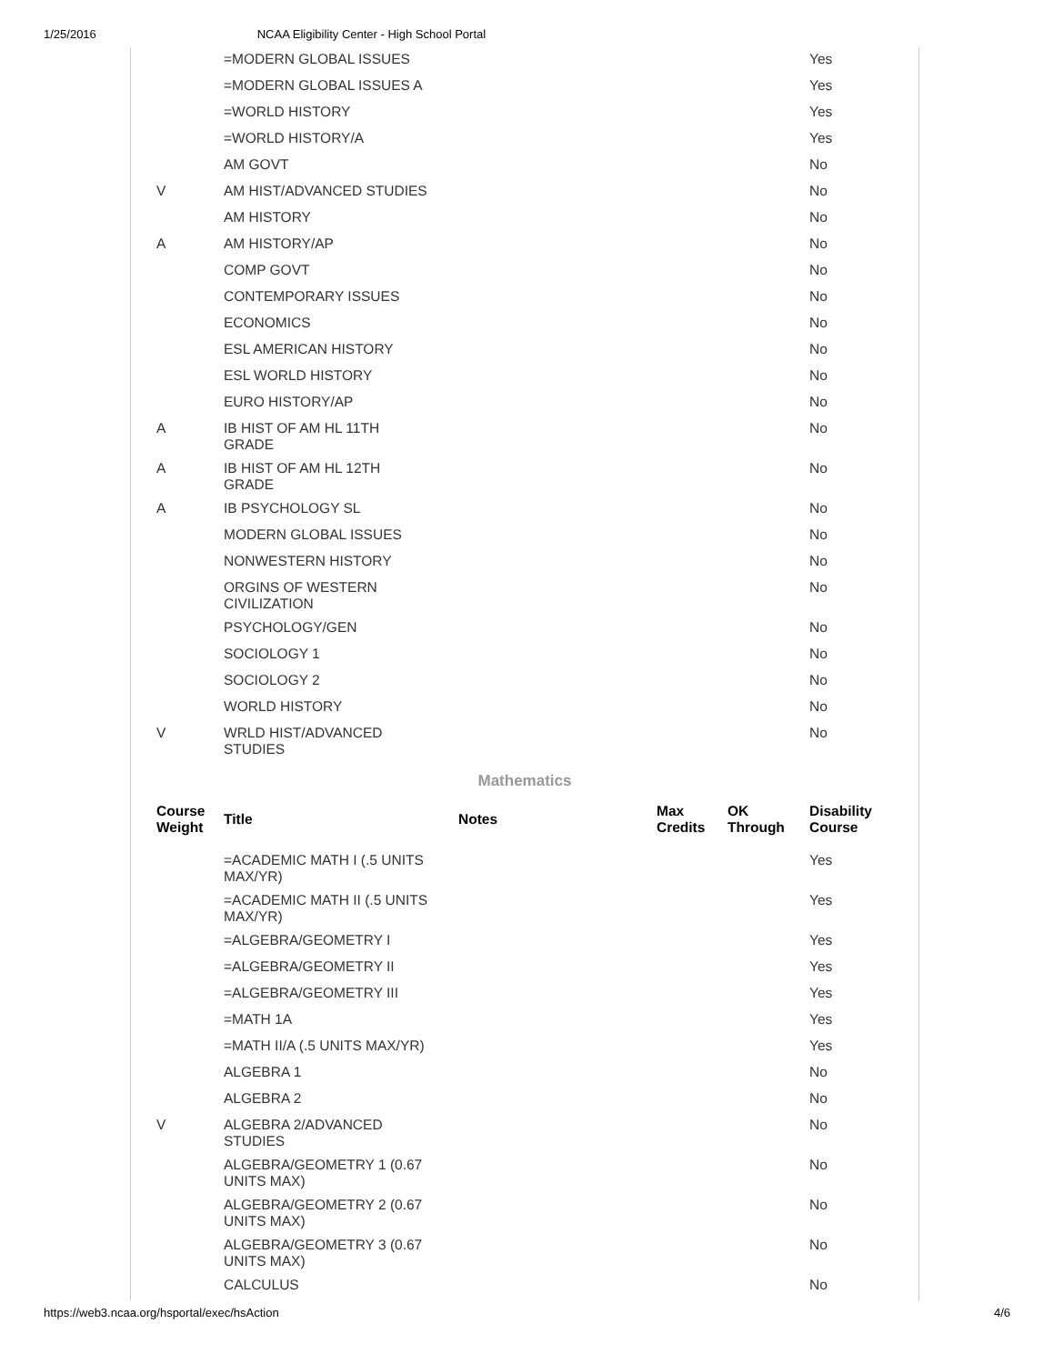1/25/2016 NCAA Eligibility Center - High School Portal
| | =MODERN GLOBAL ISSUES | | | | Yes |
| | =MODERN GLOBAL ISSUES A | | | | Yes |
| | =WORLD HISTORY | | | | Yes |
| | =WORLD HISTORY/A | | | | Yes |
| | AM GOVT | | | | No |
| V | AM HIST/ADVANCED STUDIES | | | | No |
| | AM HISTORY | | | | No |
| A | AM HISTORY/AP | | | | No |
| | COMP GOVT | | | | No |
| | CONTEMPORARY ISSUES | | | | No |
| | ECONOMICS | | | | No |
| | ESL AMERICAN HISTORY | | | | No |
| | ESL WORLD HISTORY | | | | No |
| | EURO HISTORY/AP | | | | No |
| A | IB HIST OF AM HL 11TH GRADE | | | | No |
| A | IB HIST OF AM HL 12TH GRADE | | | | No |
| A | IB PSYCHOLOGY SL | | | | No |
| | MODERN GLOBAL ISSUES | | | | No |
| | NONWESTERN HISTORY | | | | No |
| | ORGINS OF WESTERN CIVILIZATION | | | | No |
| | PSYCHOLOGY/GEN | | | | No |
| | SOCIOLOGY 1 | | | | No |
| | SOCIOLOGY 2 | | | | No |
| | WORLD HISTORY | | | | No |
| V | WRLD HIST/ADVANCED STUDIES | | | | No |
Mathematics
| Course Weight | Title | Notes | Max Credits | OK Through | Disability Course |
| --- | --- | --- | --- | --- | --- |
| | =ACADEMIC MATH I (.5 UNITS MAX/YR) | | | | Yes |
| | =ACADEMIC MATH II (.5 UNITS MAX/YR) | | | | Yes |
| | =ALGEBRA/GEOMETRY I | | | | Yes |
| | =ALGEBRA/GEOMETRY II | | | | Yes |
| | =ALGEBRA/GEOMETRY III | | | | Yes |
| | =MATH 1A | | | | Yes |
| | =MATH II/A (.5 UNITS MAX/YR) | | | | Yes |
| | ALGEBRA 1 | | | | No |
| | ALGEBRA 2 | | | | No |
| V | ALGEBRA 2/ADVANCED STUDIES | | | | No |
| | ALGEBRA/GEOMETRY 1 (0.67 UNITS MAX) | | | | No |
| | ALGEBRA/GEOMETRY 2 (0.67 UNITS MAX) | | | | No |
| | ALGEBRA/GEOMETRY 3 (0.67 UNITS MAX) | | | | No |
| | CALCULUS | | | | No |
https://web3.ncaa.org/hsportal/exec/hsAction 4/6